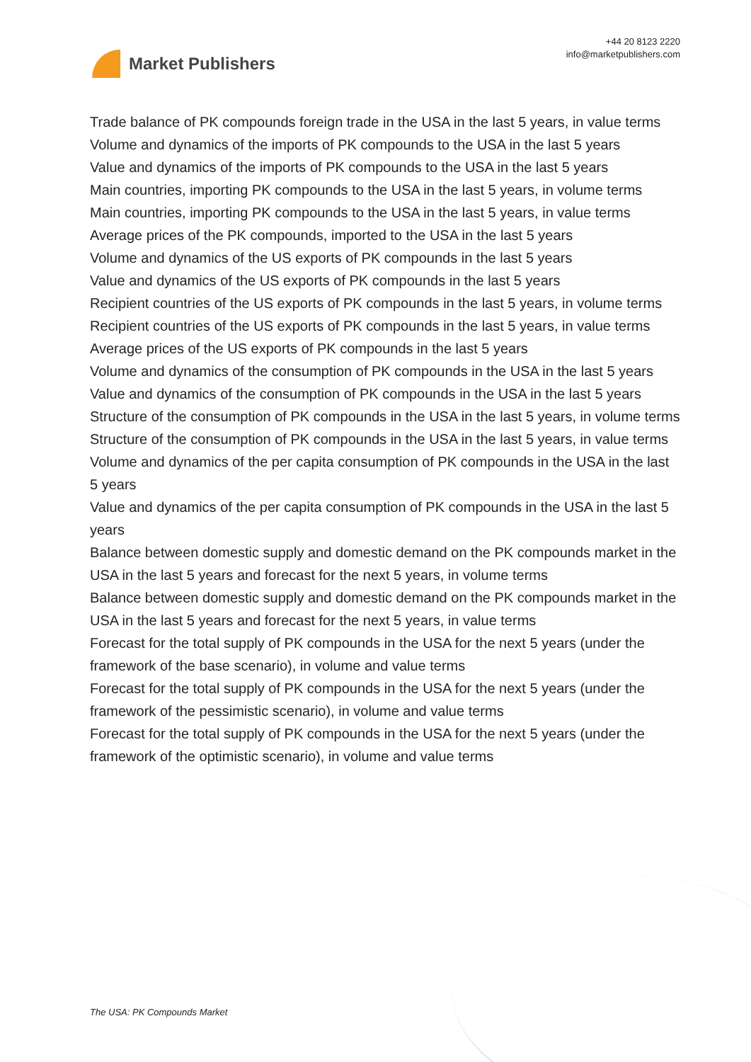Market Publishers
+44 20 8123 2220
info@marketpublishers.com
Trade balance of PK compounds foreign trade in the USA in the last 5 years, in value terms
Volume and dynamics of the imports of PK compounds to the USA in the last 5 years
Value and dynamics of the imports of PK compounds to the USA in the last 5 years
Main countries, importing PK compounds to the USA in the last 5 years, in volume terms
Main countries, importing PK compounds to the USA in the last 5 years, in value terms
Average prices of the PK compounds, imported to the USA in the last 5 years
Volume and dynamics of the US exports of PK compounds in the last 5 years
Value and dynamics of the US exports of PK compounds in the last 5 years
Recipient countries of the US exports of PK compounds in the last 5 years, in volume terms
Recipient countries of the US exports of PK compounds in the last 5 years, in value terms
Average prices of the US exports of PK compounds in the last 5 years
Volume and dynamics of the consumption of PK compounds in the USA in the last 5 years
Value and dynamics of the consumption of PK compounds in the USA in the last 5 years
Structure of the consumption of PK compounds in the USA in the last 5 years, in volume terms
Structure of the consumption of PK compounds in the USA in the last 5 years, in value terms
Volume and dynamics of the per capita consumption of PK compounds in the USA in the last 5 years
Value and dynamics of the per capita consumption of PK compounds in the USA in the last 5 years
Balance between domestic supply and domestic demand on the PK compounds market in the USA in the last 5 years and forecast for the next 5 years, in volume terms
Balance between domestic supply and domestic demand on the PK compounds market in the USA in the last 5 years and forecast for the next 5 years, in value terms
Forecast for the total supply of PK compounds in the USA for the next 5 years (under the framework of the base scenario), in volume and value terms
Forecast for the total supply of PK compounds in the USA for the next 5 years (under the framework of the pessimistic scenario), in volume and value terms
Forecast for the total supply of PK compounds in the USA for the next 5 years (under the framework of the optimistic scenario), in volume and value terms
The USA: PK Compounds Market